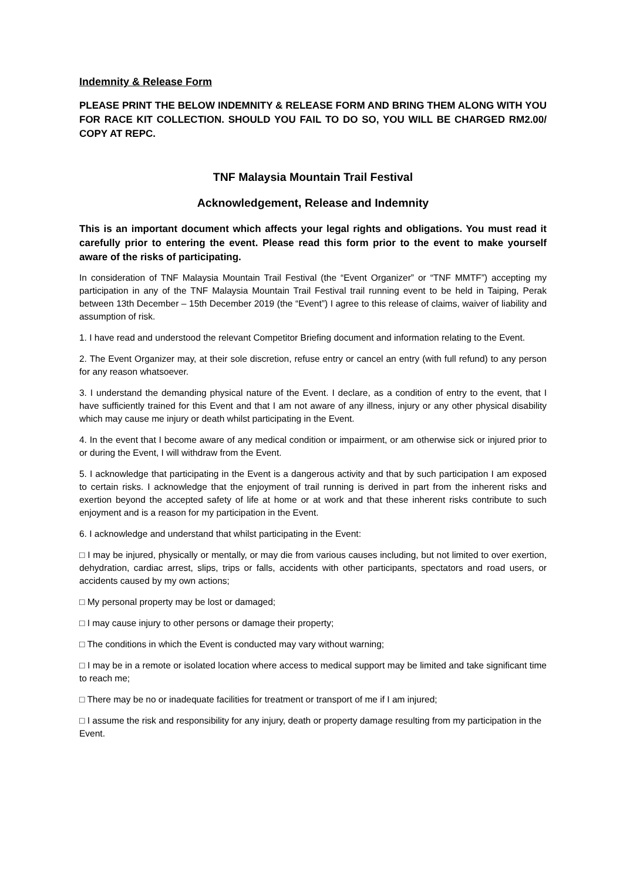Indemnity & Release Form
PLEASE PRINT THE BELOW INDEMNITY & RELEASE FORM AND BRING THEM ALONG WITH YOU FOR RACE KIT COLLECTION. SHOULD YOU FAIL TO DO SO, YOU WILL BE CHARGED RM2.00/ COPY AT REPC.
TNF Malaysia Mountain Trail Festival
Acknowledgement, Release and Indemnity
This is an important document which affects your legal rights and obligations. You must read it carefully prior to entering the event. Please read this form prior to the event to make yourself aware of the risks of participating.
In consideration of TNF Malaysia Mountain Trail Festival (the “Event Organizer” or “TNF MMTF”) accepting my participation in any of the TNF Malaysia Mountain Trail Festival trail running event to be held in Taiping, Perak between 13th December – 15th December 2019 (the “Event”) I agree to this release of claims, waiver of liability and assumption of risk.
1. I have read and understood the relevant Competitor Briefing document and information relating to the Event.
2. The Event Organizer may, at their sole discretion, refuse entry or cancel an entry (with full refund) to any person for any reason whatsoever.
3. I understand the demanding physical nature of the Event. I declare, as a condition of entry to the event, that I have sufficiently trained for this Event and that I am not aware of any illness, injury or any other physical disability which may cause me injury or death whilst participating in the Event.
4. In the event that I become aware of any medical condition or impairment, or am otherwise sick or injured prior to or during the Event, I will withdraw from the Event.
5. I acknowledge that participating in the Event is a dangerous activity and that by such participation I am exposed to certain risks. I acknowledge that the enjoyment of trail running is derived in part from the inherent risks and exertion beyond the accepted safety of life at home or at work and that these inherent risks contribute to such enjoyment and is a reason for my participation in the Event.
6. I acknowledge and understand that whilst participating in the Event:
□ I may be injured, physically or mentally, or may die from various causes including, but not limited to over exertion, dehydration, cardiac arrest, slips, trips or falls, accidents with other participants, spectators and road users, or accidents caused by my own actions;
□ My personal property may be lost or damaged;
□ I may cause injury to other persons or damage their property;
□ The conditions in which the Event is conducted may vary without warning;
□ I may be in a remote or isolated location where access to medical support may be limited and take significant time to reach me;
□ There may be no or inadequate facilities for treatment or transport of me if I am injured;
□ I assume the risk and responsibility for any injury, death or property damage resulting from my participation in the Event.